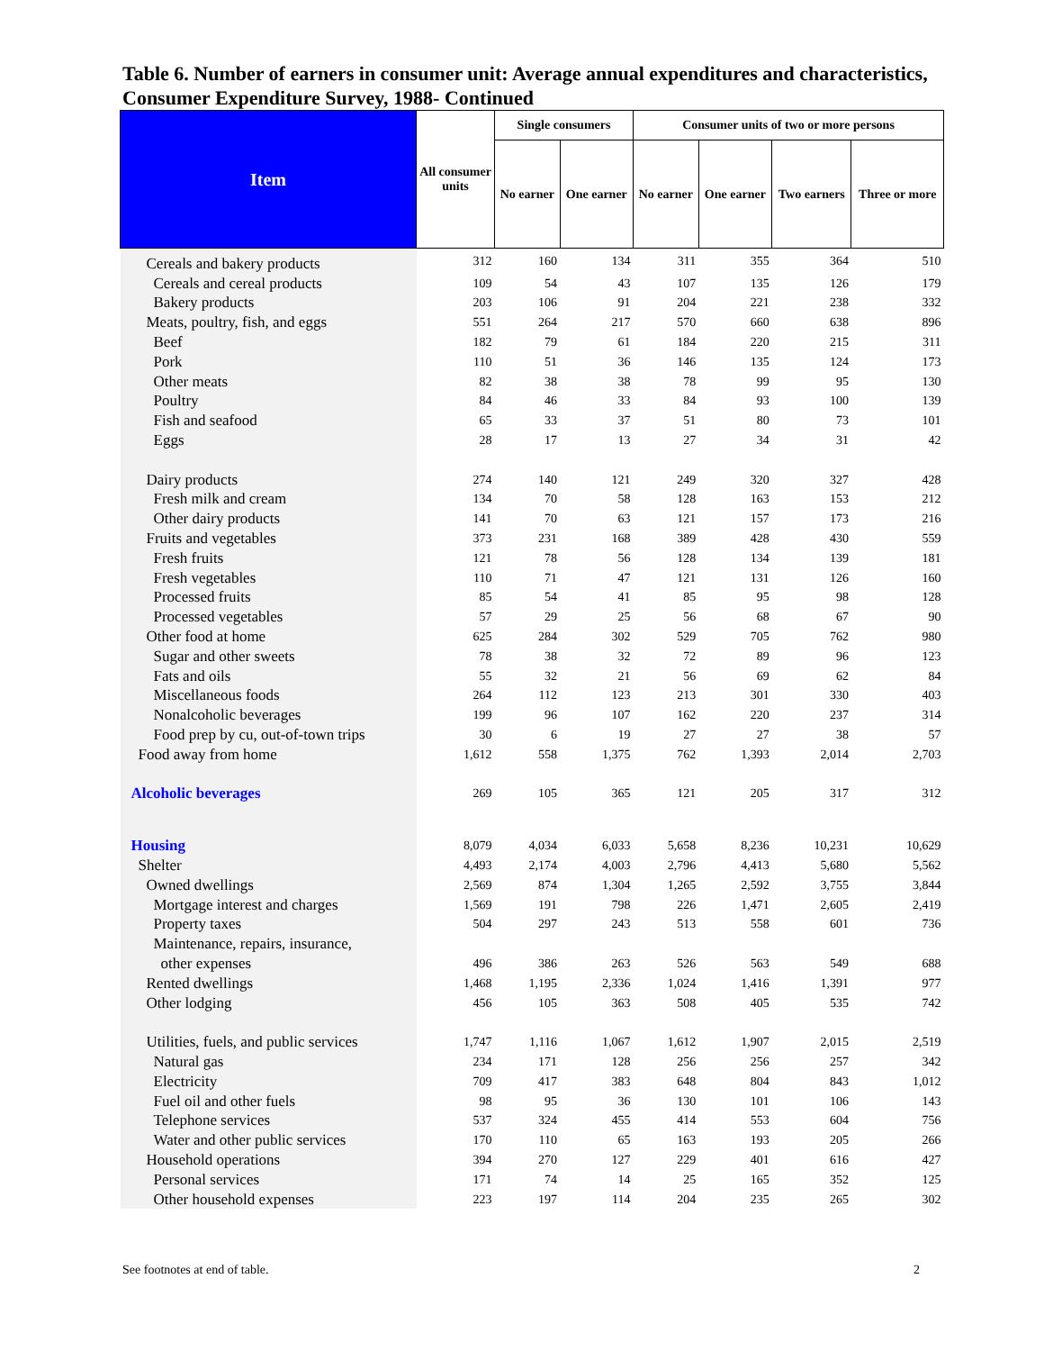Table 6. Number of earners in consumer unit: Average annual expenditures and characteristics, Consumer Expenditure Survey, 1988- Continued
| Item | All consumer units | Single consumers | | Consumer units of two or more persons | | | |
| --- | --- | --- | --- | --- | --- | --- | --- |
| | | No earner | One earner | No earner | One earner | Two earners | Three or more |
| Cereals and bakery products | 312 | 160 | 134 | 311 | 355 | 364 | 510 |
| Cereals and cereal products | 109 | 54 | 43 | 107 | 135 | 126 | 179 |
| Bakery products | 203 | 106 | 91 | 204 | 221 | 238 | 332 |
| Meats, poultry, fish, and eggs | 551 | 264 | 217 | 570 | 660 | 638 | 896 |
| Beef | 182 | 79 | 61 | 184 | 220 | 215 | 311 |
| Pork | 110 | 51 | 36 | 146 | 135 | 124 | 173 |
| Other meats | 82 | 38 | 38 | 78 | 99 | 95 | 130 |
| Poultry | 84 | 46 | 33 | 84 | 93 | 100 | 139 |
| Fish and seafood | 65 | 33 | 37 | 51 | 80 | 73 | 101 |
| Eggs | 28 | 17 | 13 | 27 | 34 | 31 | 42 |
| Dairy products | 274 | 140 | 121 | 249 | 320 | 327 | 428 |
| Fresh milk and cream | 134 | 70 | 58 | 128 | 163 | 153 | 212 |
| Other dairy products | 141 | 70 | 63 | 121 | 157 | 173 | 216 |
| Fruits and vegetables | 373 | 231 | 168 | 389 | 428 | 430 | 559 |
| Fresh fruits | 121 | 78 | 56 | 128 | 134 | 139 | 181 |
| Fresh vegetables | 110 | 71 | 47 | 121 | 131 | 126 | 160 |
| Processed fruits | 85 | 54 | 41 | 85 | 95 | 98 | 128 |
| Processed vegetables | 57 | 29 | 25 | 56 | 68 | 67 | 90 |
| Other food at home | 625 | 284 | 302 | 529 | 705 | 762 | 980 |
| Sugar and other sweets | 78 | 38 | 32 | 72 | 89 | 96 | 123 |
| Fats and oils | 55 | 32 | 21 | 56 | 69 | 62 | 84 |
| Miscellaneous foods | 264 | 112 | 123 | 213 | 301 | 330 | 403 |
| Nonalcoholic beverages | 199 | 96 | 107 | 162 | 220 | 237 | 314 |
| Food prep by cu, out-of-town trips | 30 | 6 | 19 | 27 | 27 | 38 | 57 |
| Food away from home | 1,612 | 558 | 1,375 | 762 | 1,393 | 2,014 | 2,703 |
| Alcoholic beverages | 269 | 105 | 365 | 121 | 205 | 317 | 312 |
| Housing | 8,079 | 4,034 | 6,033 | 5,658 | 8,236 | 10,231 | 10,629 |
| Shelter | 4,493 | 2,174 | 4,003 | 2,796 | 4,413 | 5,680 | 5,562 |
| Owned dwellings | 2,569 | 874 | 1,304 | 1,265 | 2,592 | 3,755 | 3,844 |
| Mortgage interest and charges | 1,569 | 191 | 798 | 226 | 1,471 | 2,605 | 2,419 |
| Property taxes | 504 | 297 | 243 | 513 | 558 | 601 | 736 |
| Maintenance, repairs, insurance, | | | | | | | |
| other expenses | 496 | 386 | 263 | 526 | 563 | 549 | 688 |
| Rented dwellings | 1,468 | 1,195 | 2,336 | 1,024 | 1,416 | 1,391 | 977 |
| Other lodging | 456 | 105 | 363 | 508 | 405 | 535 | 742 |
| Utilities, fuels, and public services | 1,747 | 1,116 | 1,067 | 1,612 | 1,907 | 2,015 | 2,519 |
| Natural gas | 234 | 171 | 128 | 256 | 256 | 257 | 342 |
| Electricity | 709 | 417 | 383 | 648 | 804 | 843 | 1,012 |
| Fuel oil and other fuels | 98 | 95 | 36 | 130 | 101 | 106 | 143 |
| Telephone services | 537 | 324 | 455 | 414 | 553 | 604 | 756 |
| Water and other public services | 170 | 110 | 65 | 163 | 193 | 205 | 266 |
| Household operations | 394 | 270 | 127 | 229 | 401 | 616 | 427 |
| Personal services | 171 | 74 | 14 | 25 | 165 | 352 | 125 |
| Other household expenses | 223 | 197 | 114 | 204 | 235 | 265 | 302 |
See footnotes at end of table. 2